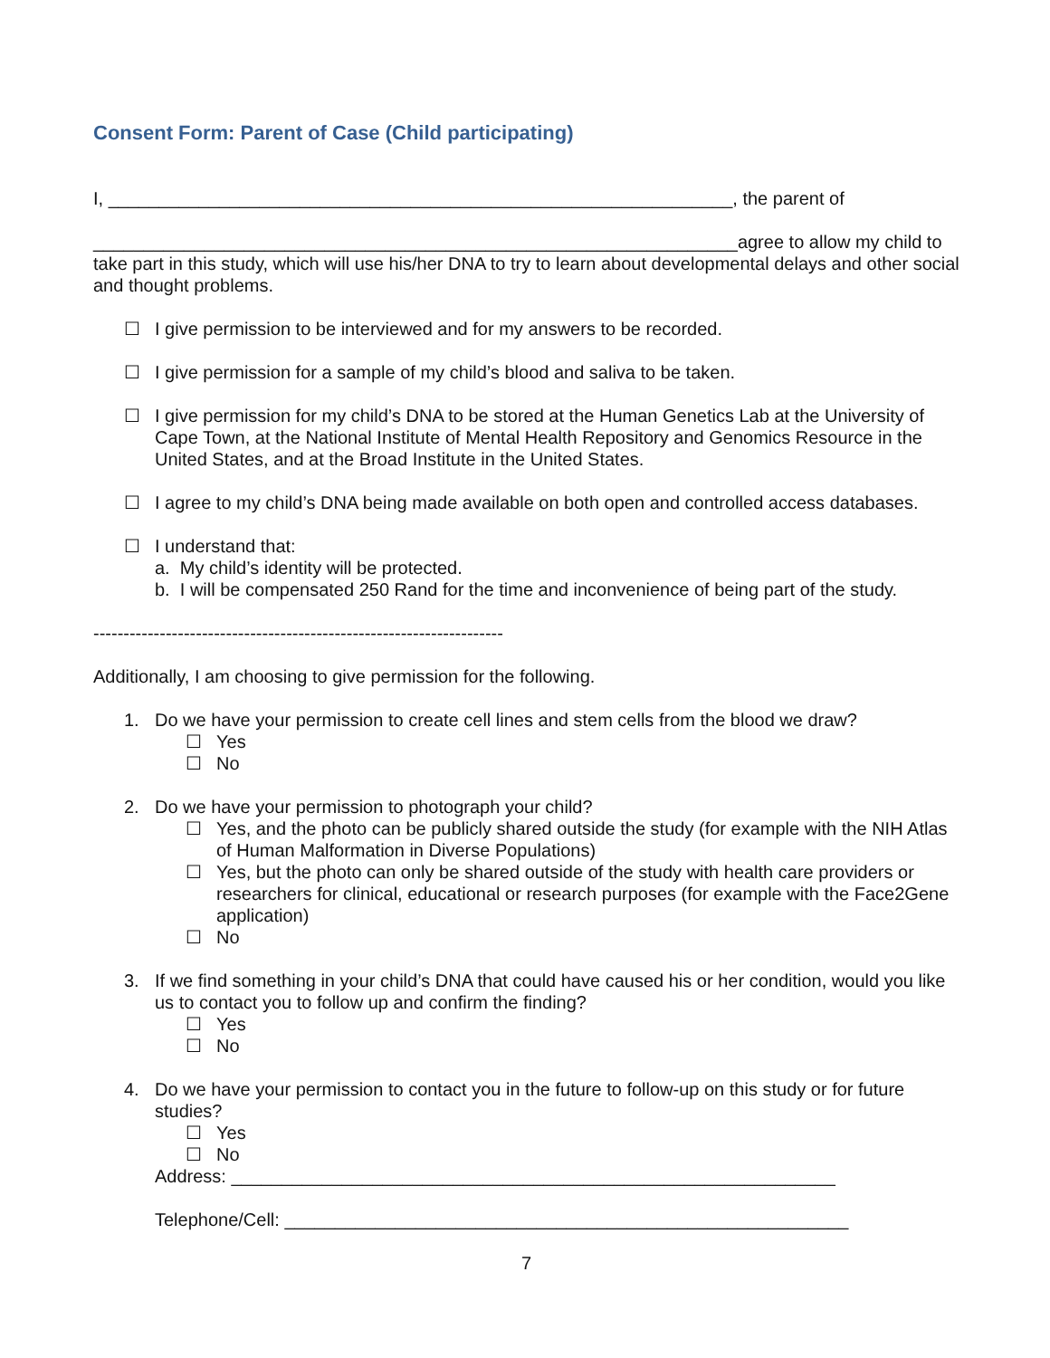Consent Form: Parent of Case (Child participating)
I, ______________________________________________________________, the parent of
________________________________________________________________agree to allow my child to take part in this study, which will use his/her DNA to try to learn about developmental delays and other social and thought problems.
☐ I give permission to be interviewed and for my answers to be recorded.
☐ I give permission for a sample of my child’s blood and saliva to be taken.
☐ I give permission for my child’s DNA to be stored at the Human Genetics Lab at the University of Cape Town, at the National Institute of Mental Health Repository and Genomics Resource in the United States, and at the Broad Institute in the United States.
☐ I agree to my child’s DNA being made available on both open and controlled access databases.
☐ I understand that:
a. My child’s identity will be protected.
b. I will be compensated 250 Rand for the time and inconvenience of being part of the study.
--------------------------------------------------------------------
Additionally, I am choosing to give permission for the following.
1. Do we have your permission to create cell lines and stem cells from the blood we draw?
☐ Yes
☐ No
2. Do we have your permission to photograph your child?
☐ Yes, and the photo can be publicly shared outside the study (for example with the NIH Atlas of Human Malformation in Diverse Populations)
☐ Yes, but the photo can only be shared outside of the study with health care providers or researchers for clinical, educational or research purposes (for example with the Face2Gene application)
☐ No
3. If we find something in your child’s DNA that could have caused his or her condition, would you like us to contact you to follow up and confirm the finding?
☐ Yes
☐ No
4. Do we have your permission to contact you in the future to follow-up on this study or for future studies?
☐ Yes
☐ No
Address: ____________________________________________________________
Telephone/Cell: ________________________________________________________
7